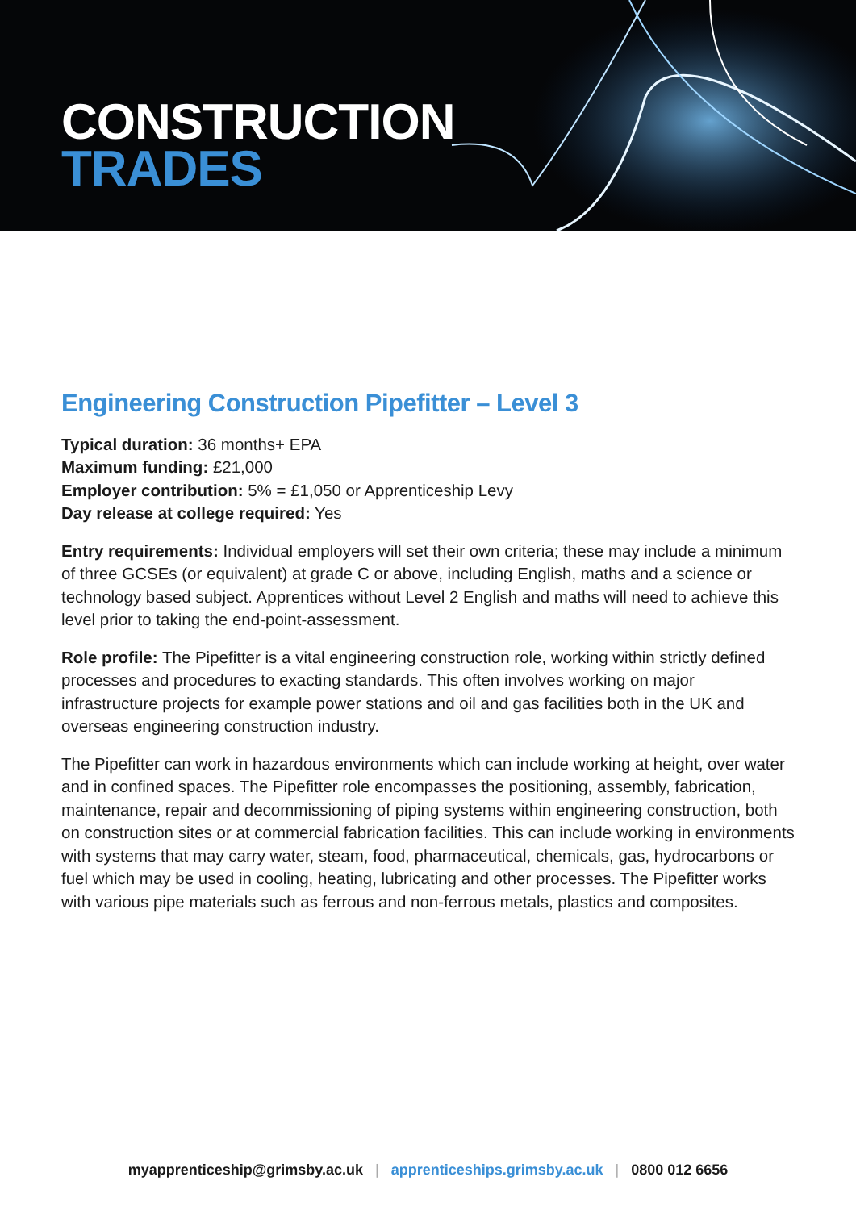CONSTRUCTION
TRADES
Engineering Construction Pipefitter – Level 3
Typical duration: 36 months+ EPA
Maximum funding: £21,000
Employer contribution: 5% = £1,050 or Apprenticeship Levy
Day release at college required: Yes
Entry requirements: Individual employers will set their own criteria; these may include a minimum of three GCSEs (or equivalent) at grade C or above, including English, maths and a science or technology based subject. Apprentices without Level 2 English and maths will need to achieve this level prior to taking the end-point-assessment.
Role profile: The Pipefitter is a vital engineering construction role, working within strictly defined processes and procedures to exacting standards. This often involves working on major infrastructure projects for example power stations and oil and gas facilities both in the UK and overseas engineering construction industry.
The Pipefitter can work in hazardous environments which can include working at height, over water and in confined spaces. The Pipefitter role encompasses the positioning, assembly, fabrication, maintenance, repair and decommissioning of piping systems within engineering construction, both on construction sites or at commercial fabrication facilities. This can include working in environments with systems that may carry water, steam, food, pharmaceutical, chemicals, gas, hydrocarbons or fuel which may be used in cooling, heating, lubricating and other processes. The Pipefitter works with various pipe materials such as ferrous and non-ferrous metals, plastics and composites.
myapprenticeship@grimsby.ac.uk | apprenticeships.grimsby.ac.uk | 0800 012 6656